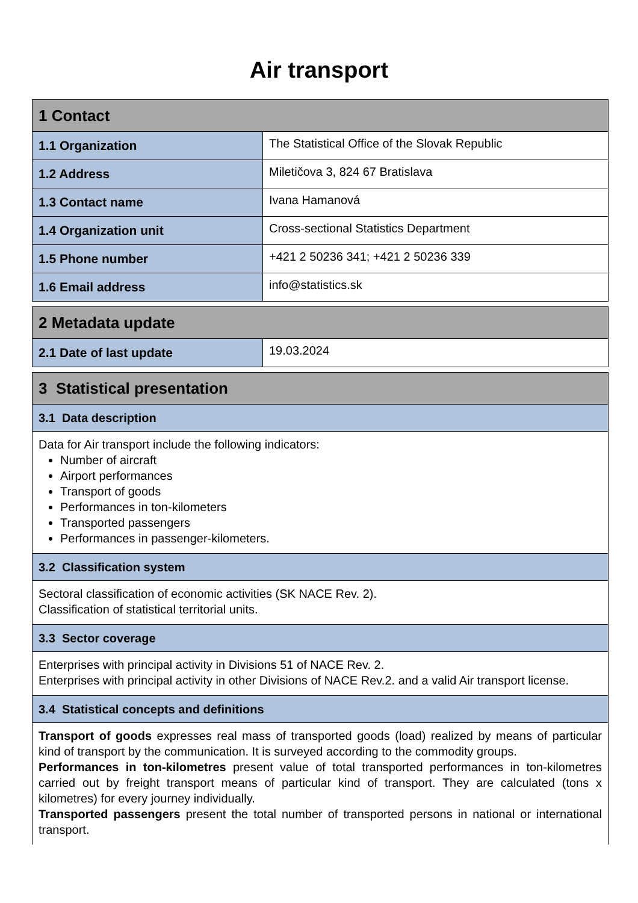Air transport
| 1 Contact | |
| --- | --- |
| 1.1 Organization | The Statistical Office of the Slovak Republic |
| 1.2 Address | Miletičova 3, 824 67 Bratislava |
| 1.3 Contact name | Ivana Hamanová |
| 1.4 Organization unit | Cross-sectional Statistics Department |
| 1.5 Phone number | +421 2 50236 341; +421 2 50236 339 |
| 1.6 Email address | info@statistics.sk |
| 2 Metadata update | |
| --- | --- |
| 2.1 Date of last update | 19.03.2024 |
| 3 Statistical presentation |
| --- |
| 3.1 Data description |
| Data for Air transport include the following indicators: Number of aircraft Airport performances Transport of goods Performances in ton-kilometers Transported passengers Performances in passenger-kilometers. |
| 3.2 Classification system |
| Sectoral classification of economic activities (SK NACE Rev. 2). Classification of statistical territorial units. |
| 3.3 Sector coverage |
| Enterprises with principal activity in Divisions 51 of NACE Rev. 2. Enterprises with principal activity in other Divisions of NACE Rev.2. and a valid Air transport license. |
| 3.4 Statistical concepts and definitions |
| Transport of goods expresses real mass of transported goods (load) realized by means of particular kind of transport by the communication. It is surveyed according to the commodity groups. Performances in ton-kilometres present value of total transported performances in ton-kilometres carried out by freight transport means of particular kind of transport. They are calculated (tons x kilometres) for every journey individually. Transported passengers present the total number of transported persons in national or international transport. |